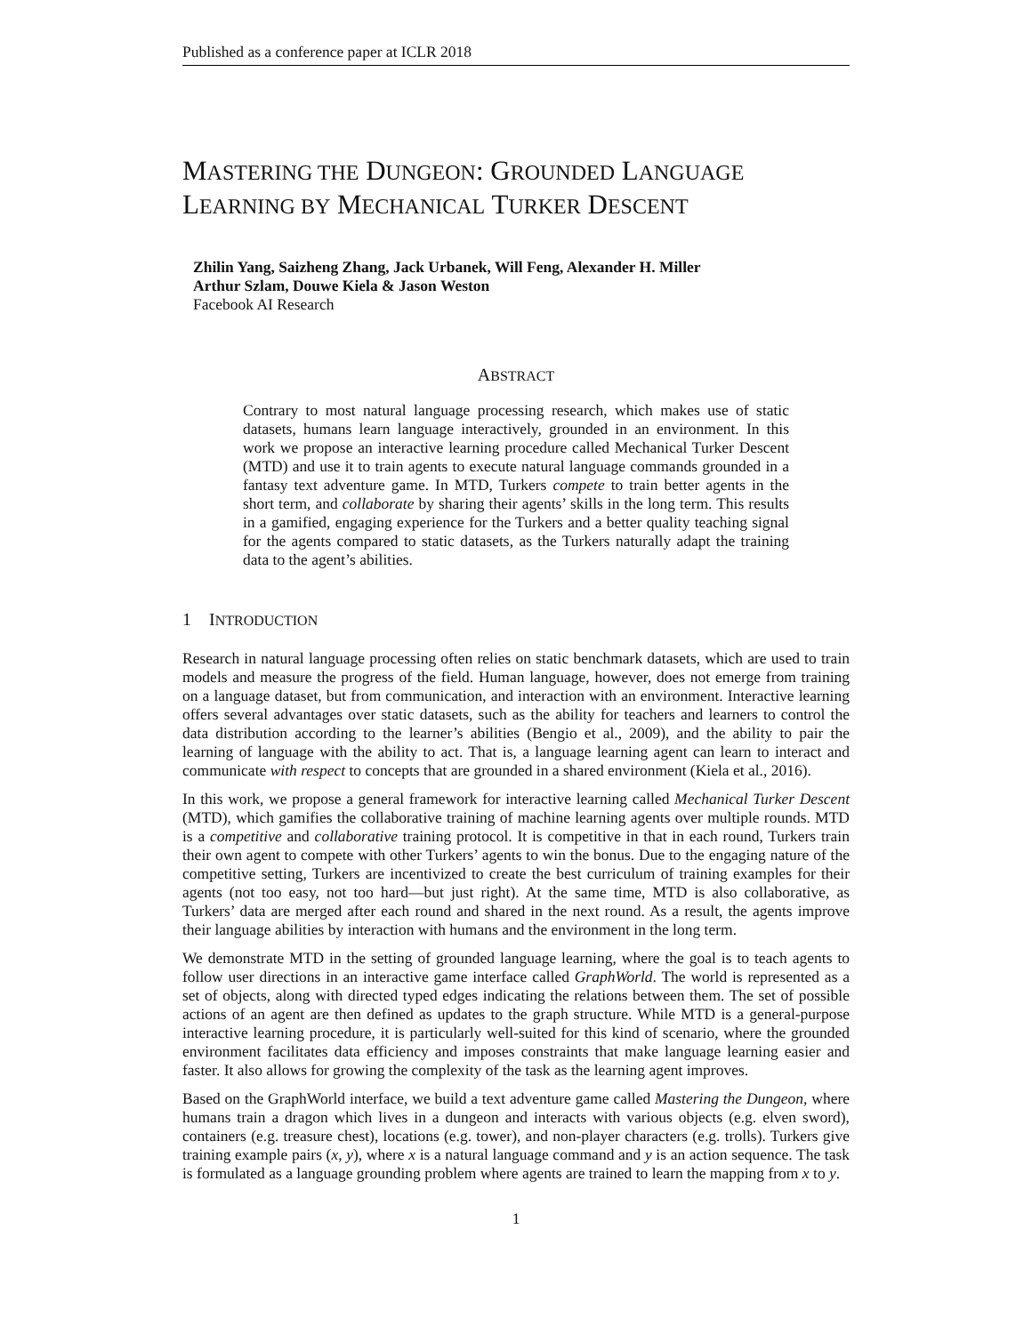Published as a conference paper at ICLR 2018
MASTERING THE DUNGEON: GROUNDED LANGUAGE
LEARNING BY MECHANICAL TURKER DESCENT
Zhilin Yang, Saizheng Zhang, Jack Urbanek, Will Feng, Alexander H. Miller
Arthur Szlam, Douwe Kiela & Jason Weston
Facebook AI Research
ABSTRACT
Contrary to most natural language processing research, which makes use of static datasets, humans learn language interactively, grounded in an environment. In this work we propose an interactive learning procedure called Mechanical Turker Descent (MTD) and use it to train agents to execute natural language commands grounded in a fantasy text adventure game. In MTD, Turkers compete to train better agents in the short term, and collaborate by sharing their agents’ skills in the long term. This results in a gamified, engaging experience for the Turkers and a better quality teaching signal for the agents compared to static datasets, as the Turkers naturally adapt the training data to the agent’s abilities.
1 INTRODUCTION
Research in natural language processing often relies on static benchmark datasets, which are used to train models and measure the progress of the field. Human language, however, does not emerge from training on a language dataset, but from communication, and interaction with an environment. Interactive learning offers several advantages over static datasets, such as the ability for teachers and learners to control the data distribution according to the learner’s abilities (Bengio et al., 2009), and the ability to pair the learning of language with the ability to act. That is, a language learning agent can learn to interact and communicate with respect to concepts that are grounded in a shared environment (Kiela et al., 2016).
In this work, we propose a general framework for interactive learning called Mechanical Turker Descent (MTD), which gamifies the collaborative training of machine learning agents over multiple rounds. MTD is a competitive and collaborative training protocol. It is competitive in that in each round, Turkers train their own agent to compete with other Turkers’ agents to win the bonus. Due to the engaging nature of the competitive setting, Turkers are incentivized to create the best curriculum of training examples for their agents (not too easy, not too hard—but just right). At the same time, MTD is also collaborative, as Turkers’ data are merged after each round and shared in the next round. As a result, the agents improve their language abilities by interaction with humans and the environment in the long term.
We demonstrate MTD in the setting of grounded language learning, where the goal is to teach agents to follow user directions in an interactive game interface called GraphWorld. The world is represented as a set of objects, along with directed typed edges indicating the relations between them. The set of possible actions of an agent are then defined as updates to the graph structure. While MTD is a general-purpose interactive learning procedure, it is particularly well-suited for this kind of scenario, where the grounded environment facilitates data efficiency and imposes constraints that make language learning easier and faster. It also allows for growing the complexity of the task as the learning agent improves.
Based on the GraphWorld interface, we build a text adventure game called Mastering the Dungeon, where humans train a dragon which lives in a dungeon and interacts with various objects (e.g. elven sword), containers (e.g. treasure chest), locations (e.g. tower), and non-player characters (e.g. trolls). Turkers give training example pairs (x, y), where x is a natural language command and y is an action sequence. The task is formulated as a language grounding problem where agents are trained to learn the mapping from x to y.
1